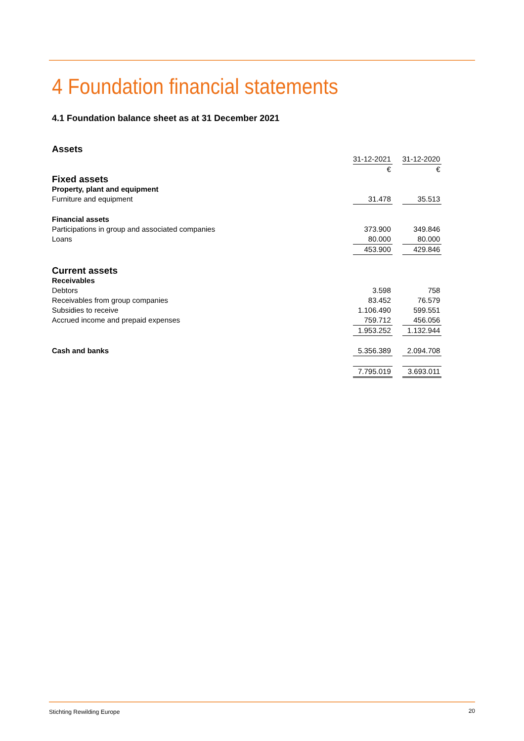4 Foundation financial statements
4.1 Foundation balance sheet as at 31 December 2021
| Assets | | | |
| | 31-12-2021 | | 31-12-2020 |
| | € | | € |
| Fixed assets | | | |
| Property, plant and equipment | | | |
| Furniture and equipment | 31.478 | | 35.513 |
| Financial assets | | | |
| Participations in group and associated companies | 373.900 | | 349.846 |
| Loans | 80.000 | | 80.000 |
| | 453.900 | | 429.846 |
| Current assets | | | |
| Receivables | | | |
| Debtors | 3.598 | | 758 |
| Receivables from group companies | 83.452 | | 76.579 |
| Subsidies to receive | 1.106.490 | | 599.551 |
| Accrued income and prepaid expenses | 759.712 | | 456.056 |
| | 1.953.252 | | 1.132.944 |
| Cash and banks | 5.356.389 | | 2.094.708 |
| | 7.795.019 | | 3.693.011 |
Stichting Rewilding Europe 20